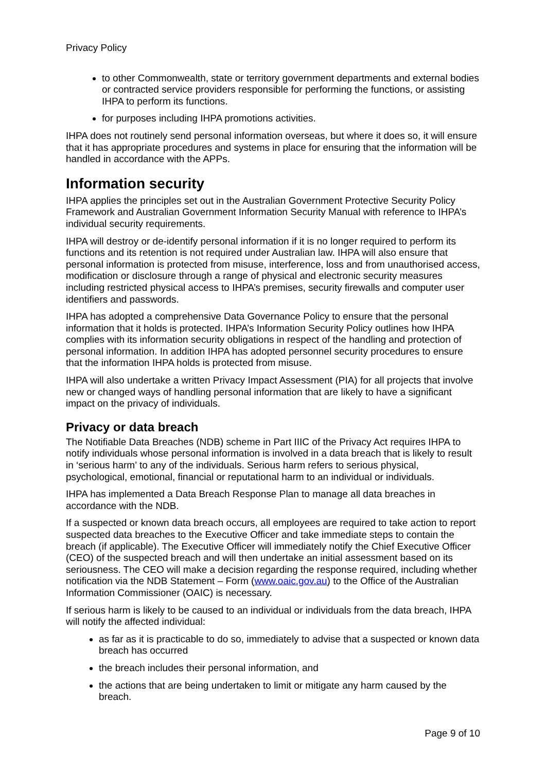Privacy Policy
to other Commonwealth, state or territory government departments and external bodies or contracted service providers responsible for performing the functions, or assisting IHPA to perform its functions.
for purposes including IHPA promotions activities.
IHPA does not routinely send personal information overseas, but where it does so, it will ensure that it has appropriate procedures and systems in place for ensuring that the information will be handled in accordance with the APPs.
Information security
IHPA applies the principles set out in the Australian Government Protective Security Policy Framework and Australian Government Information Security Manual with reference to IHPA’s individual security requirements.
IHPA will destroy or de-identify personal information if it is no longer required to perform its functions and its retention is not required under Australian law. IHPA will also ensure that personal information is protected from misuse, interference, loss and from unauthorised access, modification or disclosure through a range of physical and electronic security measures including restricted physical access to IHPA’s premises, security firewalls and computer user identifiers and passwords.
IHPA has adopted a comprehensive Data Governance Policy to ensure that the personal information that it holds is protected. IHPA’s Information Security Policy outlines how IHPA complies with its information security obligations in respect of the handling and protection of personal information. In addition IHPA has adopted personnel security procedures to ensure that the information IHPA holds is protected from misuse.
IHPA will also undertake a written Privacy Impact Assessment (PIA) for all projects that involve new or changed ways of handling personal information that are likely to have a significant impact on the privacy of individuals.
Privacy or data breach
The Notifiable Data Breaches (NDB) scheme in Part IIIC of the Privacy Act requires IHPA to notify individuals whose personal information is involved in a data breach that is likely to result in ‘serious harm’ to any of the individuals. Serious harm refers to serious physical, psychological, emotional, financial or reputational harm to an individual or individuals.
IHPA has implemented a Data Breach Response Plan to manage all data breaches in accordance with the NDB.
If a suspected or known data breach occurs, all employees are required to take action to report suspected data breaches to the Executive Officer and take immediate steps to contain the breach (if applicable). The Executive Officer will immediately notify the Chief Executive Officer (CEO) of the suspected breach and will then undertake an initial assessment based on its seriousness. The CEO will make a decision regarding the response required, including whether notification via the NDB Statement – Form (www.oaic.gov.au) to the Office of the Australian Information Commissioner (OAIC) is necessary.
If serious harm is likely to be caused to an individual or individuals from the data breach, IHPA will notify the affected individual:
as far as it is practicable to do so, immediately to advise that a suspected or known data breach has occurred
the breach includes their personal information, and
the actions that are being undertaken to limit or mitigate any harm caused by the breach.
Page 9 of 10